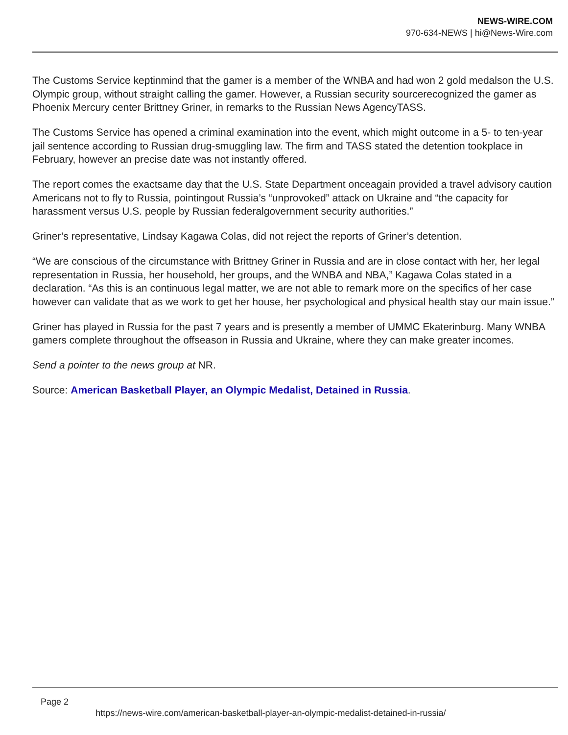NEWS-WIRE.COM
970-634-NEWS | hi@News-Wire.com
The Customs Service keptinmind that the gamer is a member of the WNBA and had won 2 gold medalson the U.S. Olympic group, without straight calling the gamer. However, a Russian security sourcerecognized the gamer as Phoenix Mercury center Brittney Griner, in remarks to the Russian News AgencyTASS.
The Customs Service has opened a criminal examination into the event, which might outcome in a 5- to ten-year jail sentence according to Russian drug-smuggling law. The firm and TASS stated the detention tookplace in February, however an precise date was not instantly offered.
The report comes the exactsame day that the U.S. State Department onceagain provided a travel advisory caution Americans not to fly to Russia, pointingout Russia’s “unprovoked” attack on Ukraine and “the capacity for harassment versus U.S. people by Russian federalgovernment security authorities.”
Griner’s representative, Lindsay Kagawa Colas, did not reject the reports of Griner’s detention.
“We are conscious of the circumstance with Brittney Griner in Russia and are in close contact with her, her legal representation in Russia, her household, her groups, and the WNBA and NBA,” Kagawa Colas stated in a declaration. “As this is an continuous legal matter, we are not able to remark more on the specifics of her case however can validate that as we work to get her house, her psychological and physical health stay our main issue.”
Griner has played in Russia for the past 7 years and is presently a member of UMMC Ekaterinburg. Many WNBA gamers complete throughout the offseason in Russia and Ukraine, where they can make greater incomes.
Send a pointer to the news group at NR.
Source: American Basketball Player, an Olympic Medalist, Detained in Russia.
Page 2
https://news-wire.com/american-basketball-player-an-olympic-medalist-detained-in-russia/